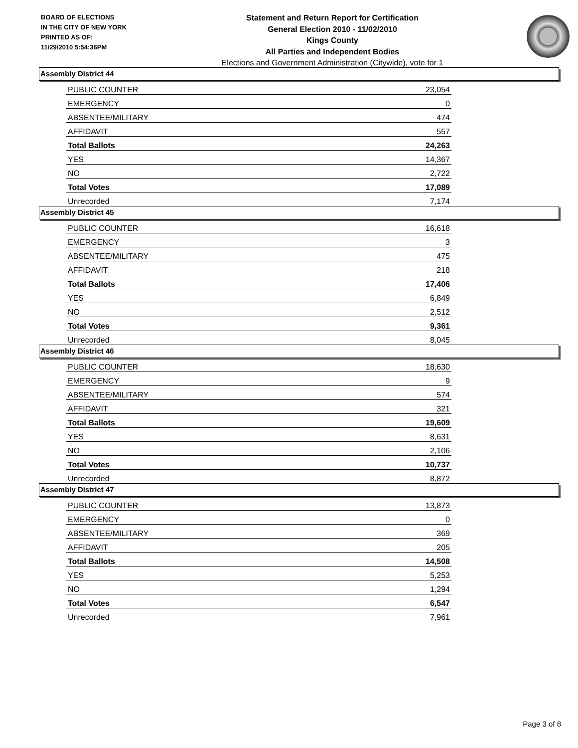BOARD OF ELECTIONS
IN THE CITY OF NEW YORK
PRINTED AS OF:
11/29/2010 5:54:36PM
Statement and Return Report for Certification
General Election 2010 - 11/02/2010
Kings County
All Parties and Independent Bodies
Elections and Government Administration (Citywide), vote for 1
Assembly District 44
| PUBLIC COUNTER | 23,054 |
| EMERGENCY | 0 |
| ABSENTEE/MILITARY | 474 |
| AFFIDAVIT | 557 |
| Total Ballots | 24,263 |
| YES | 14,367 |
| NO | 2,722 |
| Total Votes | 17,089 |
| Unrecorded | 7,174 |
Assembly District 45
| PUBLIC COUNTER | 16,618 |
| EMERGENCY | 3 |
| ABSENTEE/MILITARY | 475 |
| AFFIDAVIT | 218 |
| Total Ballots | 17,406 |
| YES | 6,849 |
| NO | 2,512 |
| Total Votes | 9,361 |
| Unrecorded | 8,045 |
Assembly District 46
| PUBLIC COUNTER | 18,630 |
| EMERGENCY | 9 |
| ABSENTEE/MILITARY | 574 |
| AFFIDAVIT | 321 |
| Total Ballots | 19,609 |
| YES | 8,631 |
| NO | 2,106 |
| Total Votes | 10,737 |
| Unrecorded | 8,872 |
Assembly District 47
| PUBLIC COUNTER | 13,873 |
| EMERGENCY | 0 |
| ABSENTEE/MILITARY | 369 |
| AFFIDAVIT | 205 |
| Total Ballots | 14,508 |
| YES | 5,253 |
| NO | 1,294 |
| Total Votes | 6,547 |
| Unrecorded | 7,961 |
Page 3 of 8